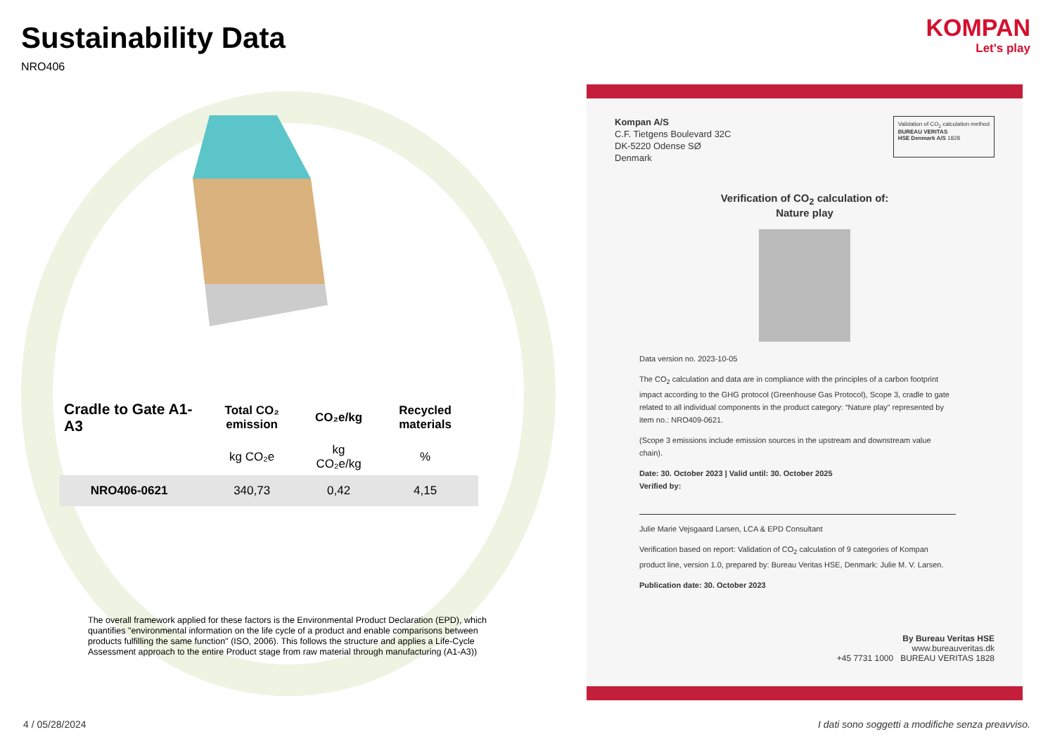KOMPAN
Let's play
Sustainability Data
NRO406
| Cradle to Gate A1-A3 | Total CO₂ emission | CO₂e/kg | Recycled materials |
| --- | --- | --- | --- |
| | kg CO₂e | kg CO₂e/kg | % |
| NRO406-0621 | 340,73 | 0,42 | 4,15 |
The overall framework applied for these factors is the Environmental Product Declaration (EPD), which quantifies "environmental information on the life cycle of a product and enable comparisons between products fulfilling the same function" (ISO, 2006). This follows the structure and applies a Life-Cycle Assessment approach to the entire Product stage from raw material through manufacturing (A1-A3))
Kompan A/S
C.F. Tietgens Boulevard 32C
DK-5220 Odense SØ
Denmark
Validation of CO<sub>2</sub> calculation method
BUREAU VERITAS
HSE Denmark A/S 1828
Verification of CO<sub>2</sub> calculation of:
Nature play
Data version no. 2023-10-05
The CO<sub>2</sub> calculation and data are in compliance with the principles of a carbon footprint impact according to the GHG protocol (Greenhouse Gas Protocol), Scope 3, cradle to gate related to all individual components in the product category: “Nature play” represented by item no.: NRO409-0621.
(Scope 3 emissions include emission sources in the upstream and downstream value chain).
Date: 30. October 2023 | Valid until: 30. October 2025
Verified by:
Julie Marie Vejsgaard Larsen, LCA & EPD Consultant
Verification based on report: Validation of CO<sub>2</sub> calculation of 9 categories of Kompan product line, version 1.0, prepared by: Bureau Veritas HSE, Denmark: Julie M. V. Larsen.
Publication date: 30. October 2023
By Bureau Veritas HSE
www.bureauveritas.dk
+45 7731 1000 BUREAU VERITAS 1828
4 / 05/28/2024
I dati sono soggetti a modifiche senza preavviso.